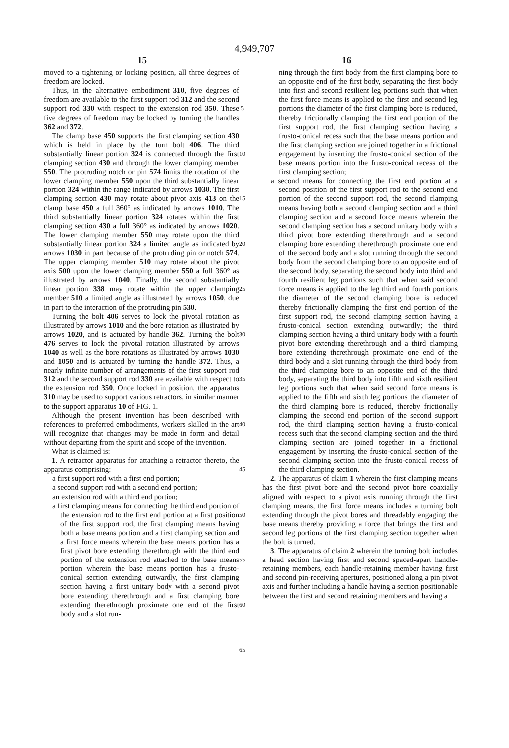4,949,707
15 16
moved to a tightening or locking position, all three degrees of freedom are locked.
Thus, in the alternative embodiment 310, five degrees of freedom are available to the first support rod 312 and the second support rod 330 with respect to the extension rod 350. These five degrees of freedom may be locked by turning the handles 362 and 372.
The clamp base 450 supports the first clamping section 430 which is held in place by the turn bolt 406. The third substantially linear portion 324 is connected through the first clamping section 430 and through the lower clamping member 550. The protruding notch or pin 574 limits the rotation of the lower clamping member 550 upon the third substantially linear portion 324 within the range indicated by arrows 1030. The first clamping section 430 may rotate about pivot axis 413 on the clamp base 450 a full 360° as indicated by arrows 1010. The third substantially linear portion 324 rotates within the first clamping section 430 a full 360° as indicated by arrows 1020. The lower clamping member 550 may rotate upon the third substantially linear portion 324 a limited angle as indicated by arrows 1030 in part because of the protruding pin or notch 574. The upper clamping member 510 may rotate about the pivot axis 500 upon the lower clamping member 550 a full 360° as illustrated by arrows 1040. Finally, the second substantially linear portion 338 may rotate within the upper clamping member 510 a limited angle as illustrated by arrows 1050, due in part to the interaction of the protruding pin 530.
Turning the bolt 406 serves to lock the pivotal rotation as illustrated by arrows 1010 and the bore rotation as illustrated by arrows 1020, and is actuated by handle 362. Turning the bolt 476 serves to lock the pivotal rotation illustrated by arrows 1040 as well as the bore rotations as illustrated by arrows 1030 and 1050 and is actuated by turning the handle 372. Thus, a nearly infinite number of arrangements of the first support rod 312 and the second support rod 330 are available with respect to the extension rod 350. Once locked in position, the apparatus 310 may be used to support various retractors, in similar manner to the support apparatus 10 of FIG. 1.
Although the present invention has been described with references to preferred embodiments, workers skilled in the art will recognize that changes may be made in form and detail without departing from the spirit and scope of the invention.
What is claimed is:
1. A retractor apparatus for attaching a retractor thereto, the apparatus comprising:
a first support rod with a first end portion;
a second support rod with a second end portion;
an extension rod with a third end portion;
a first clamping means for connecting the third end portion of the extension rod to the first end portion at a first position of the first support rod, the first clamping means having both a base means portion and a first clamping section and a first force means wherein the base means portion has a first pivot bore extending therethrough with the third end portion of the extension rod attached to the base means portion wherein the base means portion has a frusto-conical section extending outwardly, the first clamping section having a first unitary body with a second pivot bore extending therethrough and a first clamping bore extending therethrough proximate one end of the first body and a slot run-
5
10
15
20
25
30
35
40
45
50
55
60
65
ning through the first body from the first clamping bore to an opposite end of the first body, separating the first body into first and second resilient leg portions such that when the first force means is applied to the first and second leg portions the diameter of the first clamping bore is reduced, thereby frictionally clamping the first end portion of the first support rod, the first clamping section having a frusto-conical recess such that the base means portion and the first clamping section are joined together in a frictional engagement by inserting the frusto-conical section of the base means portion into the frusto-conical recess of the first clamping section;
a second means for connecting the first end portion at a second position of the first support rod to the second end portion of the second support rod, the second clamping means having both a second clamping section and a third clamping section and a second force means wherein the second clamping section has a second unitary body with a third pivot bore extending therethrough and a second clamping bore extending therethrough proximate one end of the second body and a slot running through the second body from the second clamping bore to an opposite end of the second body, separating the second body into third and fourth resilient leg portions such that when said second force means is applied to the leg third and fourth portions the diameter of the second clamping bore is reduced thereby frictionally clamping the first end portion of the first support rod, the second clamping section having a frusto-conical section extending outwardly; the third clamping section having a third unitary body with a fourth pivot bore extending therethrough and a third clamping bore extending therethrough proximate one end of the third body and a slot running through the third body from the third clamping bore to an opposite end of the third body, separating the third body into fifth and sixth resilient leg portions such that when said second force means is applied to the fifth and sixth leg portions the diameter of the third clamping bore is reduced, thereby frictionally clamping the second end portion of the second support rod, the third clamping section having a frusto-conical recess such that the second clamping section and the third clamping section are joined together in a frictional engagement by inserting the frusto-conical section of the second clamping section into the frusto-conical recess of the third clamping section.
2. The apparatus of claim 1 wherein the first clamping means has the first pivot bore and the second pivot bore coaxially aligned with respect to a pivot axis running through the first clamping means, the first force means includes a turning bolt extending through the pivot bores and threadably engaging the base means thereby providing a force that brings the first and second leg portions of the first clamping section together when the bolt is turned.
3. The apparatus of claim 2 wherein the turning bolt includes a head section having first and second spaced-apart handle-retaining members, each handle-retaining member having first and second pin-receiving apertures, positioned along a pin pivot axis and further including a handle having a section positionable between the first and second retaining members and having a